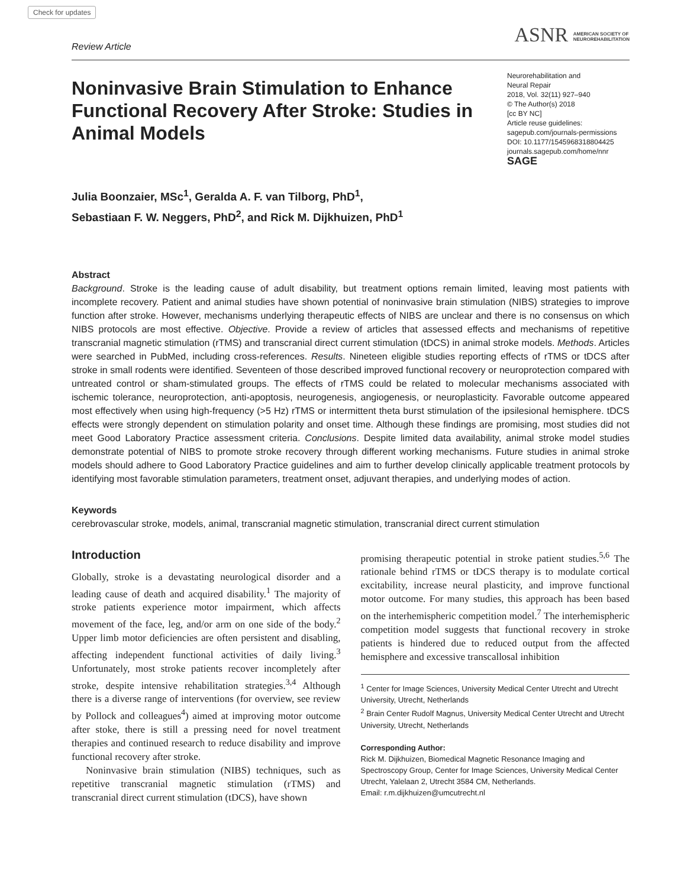Check for updates
Review Article
ASNR AMERICAN SOCIETY OF
NEUROREHABILITATION
Noninvasive Brain Stimulation to Enhance Functional Recovery After Stroke: Studies in Animal Models
Neurorehabilitation and
Neural Repair
2018, Vol. 32(11) 927–940
© The Author(s) 2018
[cc BY NC]
Article reuse guidelines:
sagepub.com/journals-permissions
DOI: 10.1177/1545968318804425
journals.sagepub.com/home/nnr
SAGE
Julia Boonzaier, MSc<sup>1</sup>, Geralda A. F. van Tilborg, PhD<sup>1</sup>,
Sebastiaan F. W. Neggers, PhD<sup>2</sup>, and Rick M. Dijkhuizen, PhD<sup>1</sup>
Abstract
Background. Stroke is the leading cause of adult disability, but treatment options remain limited, leaving most patients with incomplete recovery. Patient and animal studies have shown potential of noninvasive brain stimulation (NIBS) strategies to improve function after stroke. However, mechanisms underlying therapeutic effects of NIBS are unclear and there is no consensus on which NIBS protocols are most effective. Objective. Provide a review of articles that assessed effects and mechanisms of repetitive transcranial magnetic stimulation (rTMS) and transcranial direct current stimulation (tDCS) in animal stroke models. Methods. Articles were searched in PubMed, including cross-references. Results. Nineteen eligible studies reporting effects of rTMS or tDCS after stroke in small rodents were identified. Seventeen of those described improved functional recovery or neuroprotection compared with untreated control or sham-stimulated groups. The effects of rTMS could be related to molecular mechanisms associated with ischemic tolerance, neuroprotection, anti-apoptosis, neurogenesis, angiogenesis, or neuroplasticity. Favorable outcome appeared most effectively when using high-frequency (>5 Hz) rTMS or intermittent theta burst stimulation of the ipsilesional hemisphere. tDCS effects were strongly dependent on stimulation polarity and onset time. Although these findings are promising, most studies did not meet Good Laboratory Practice assessment criteria. Conclusions. Despite limited data availability, animal stroke model studies demonstrate potential of NIBS to promote stroke recovery through different working mechanisms. Future studies in animal stroke models should adhere to Good Laboratory Practice guidelines and aim to further develop clinically applicable treatment protocols by identifying most favorable stimulation parameters, treatment onset, adjuvant therapies, and underlying modes of action.
Keywords
cerebrovascular stroke, models, animal, transcranial magnetic stimulation, transcranial direct current stimulation
Introduction
Globally, stroke is a devastating neurological disorder and a leading cause of death and acquired disability.<sup>1</sup> The majority of stroke patients experience motor impairment, which affects movement of the face, leg, and/or arm on one side of the body.<sup>2</sup> Upper limb motor deficiencies are often persistent and disabling, affecting independent functional activities of daily living.<sup>3</sup> Unfortunately, most stroke patients recover incompletely after stroke, despite intensive rehabilitation strategies.<sup>3,4</sup> Although there is a diverse range of interventions (for overview, see review by Pollock and colleagues<sup>4</sup>) aimed at improving motor outcome after stoke, there is still a pressing need for novel treatment therapies and continued research to reduce disability and improve functional recovery after stroke.
Noninvasive brain stimulation (NIBS) techniques, such as repetitive transcranial magnetic stimulation (rTMS) and transcranial direct current stimulation (tDCS), have shown
promising therapeutic potential in stroke patient studies.<sup>5,6</sup> The rationale behind rTMS or tDCS therapy is to modulate cortical excitability, increase neural plasticity, and improve functional motor outcome. For many studies, this approach has been based on the interhemispheric competition model.<sup>7</sup> The interhemispheric competition model suggests that functional recovery in stroke patients is hindered due to reduced output from the affected hemisphere and excessive transcallosal inhibition
<sup>1</sup> Center for Image Sciences, University Medical Center Utrecht and Utrecht University, Utrecht, Netherlands
<sup>2</sup> Brain Center Rudolf Magnus, University Medical Center Utrecht and Utrecht University, Utrecht, Netherlands
Corresponding Author:
Rick M. Dijkhuizen, Biomedical Magnetic Resonance Imaging and Spectroscopy Group, Center for Image Sciences, University Medical Center Utrecht, Yalelaan 2, Utrecht 3584 CM, Netherlands.
Email: r.m.dijkhuizen@umcutrecht.nl